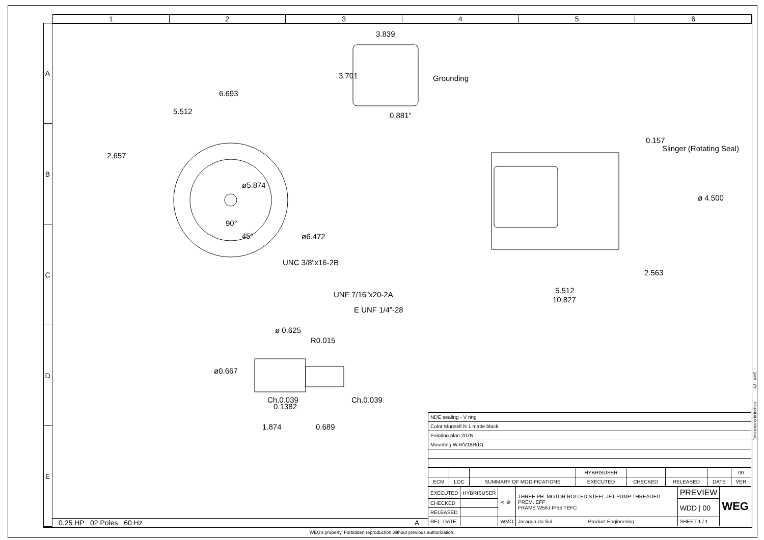1 2 3 4 5 6
A
B
C
D
E
3.839
3.701 Grounding
0.881”
6.693
5.512
2.657
ø5.874
90°
45° ø6.472
UNC 3/8”x16-2B
0.157
Slinger (Rotating Seal)
ø 4.500
2.563
5.512
10.827
ø 0.625
R0.015
UNF 7/16”x20-2A
E UNF 1/4”-28
ø0.667
Ch.0.039
0.1382
Ch.0.039
1.874 0.689
| NDE sealing - V ring |
| Color Munsell N 1 matte black |
| Painting plan 207N |
| Mounting W-6/V18R(D) |
| | | | HYBRISUSER | | | | 00 |
| ECM | LOC | SUMMARY OF MODIFICATIONS | EXECUTED | CHECKED | RELEASED | DATE | VER |
| EXECUTED | HYBRISUSER | ⊲ ⊕ | THREE PH. MOTOR ROLLED STEEL JET PUMP THREADED PREM. EFF FRAME W56J IP55 TEFC | | PREVIEW | WEG |
| CHECKED | | | | | WDD / 00 | |
| RELEASED | | | | | | |
| REL. DATE | | WMO | Jaragua do Sul | Product Engineering | SHEET 1 / 1 | |
0.25 HP 02 Poles 60 Hz A
Dimensions in inches A3 XME
WEG's property. Forbidden reproduction without previous authorization.